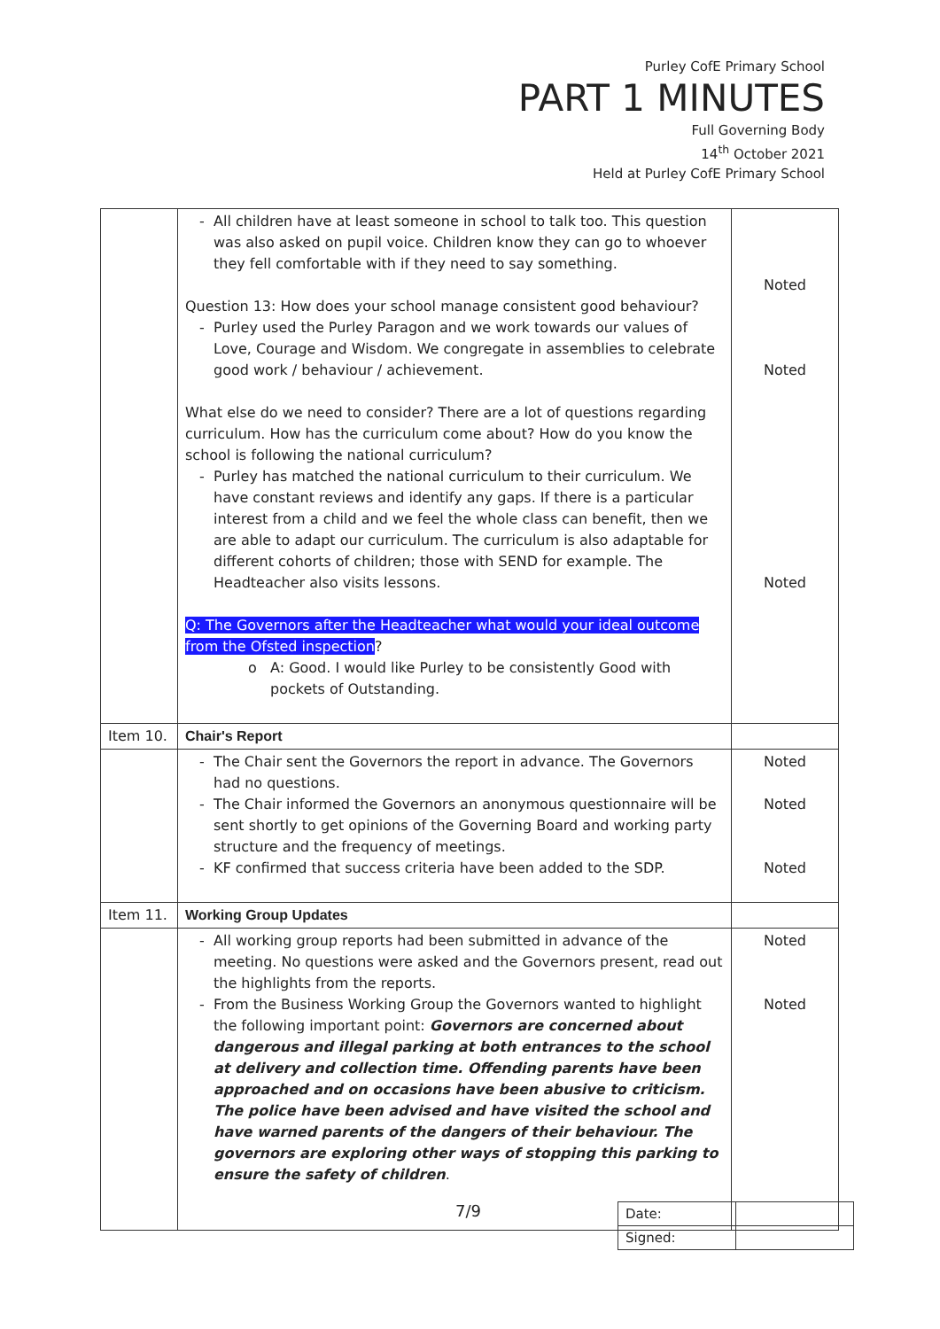Purley CofE Primary School
PART 1 MINUTES
Full Governing Body
14<sup>th</sup> October 2021
Held at Purley CofE Primary School
| | All children have at least someone in school to talk too. This question was also asked on pupil voice. Children know they can go to whoever they fell comfortable with if they need to say something. Question 13: How does your school manage consistent good behaviour? Purley used the Purley Paragon and we work towards our values of Love, Courage and Wisdom. We congregate in assemblies to celebrate good work / behaviour / achievement. What else do we need to consider? There are a lot of questions regarding curriculum. How has the curriculum come about? How do you know the school is following the national curriculum? Purley has matched the national curriculum to their curriculum. We have constant reviews and identify any gaps. If there is a particular interest from a child and we feel the whole class can benefit, then we are able to adapt our curriculum. The curriculum is also adaptable for different cohorts of children; those with SEND for example. The Headteacher also visits lessons. Q: The Governors after the Headteacher what would your ideal outcome from the Ofsted inspection ? A: Good. I would like Purley to be consistently Good with pockets of Outstanding. | Noted Noted Noted |
| Item 10. | Chair's Report | |
| | The Chair sent the Governors the report in advance. The Governors had no questions. The Chair informed the Governors an anonymous questionnaire will be sent shortly to get opinions of the Governing Board and working party structure and the frequency of meetings. KF confirmed that success criteria have been added to the SDP. | Noted Noted Noted |
| Item 11. | Working Group Updates | |
| | All working group reports had been submitted in advance of the meeting. No questions were asked and the Governors present, read out the highlights from the reports. From the Business Working Group the Governors wanted to highlight the following important point: Governors are concerned about dangerous and illegal parking at both entrances to the school at delivery and collection time. Offending parents have been approached and on occasions have been abusive to criticism. The police have been advised and have visited the school and have warned parents of the dangers of their behaviour. The governors are exploring other ways of stopping this parking to ensure the safety of children . | Noted Noted |
7/9
| Date: | |
| Signed: | |